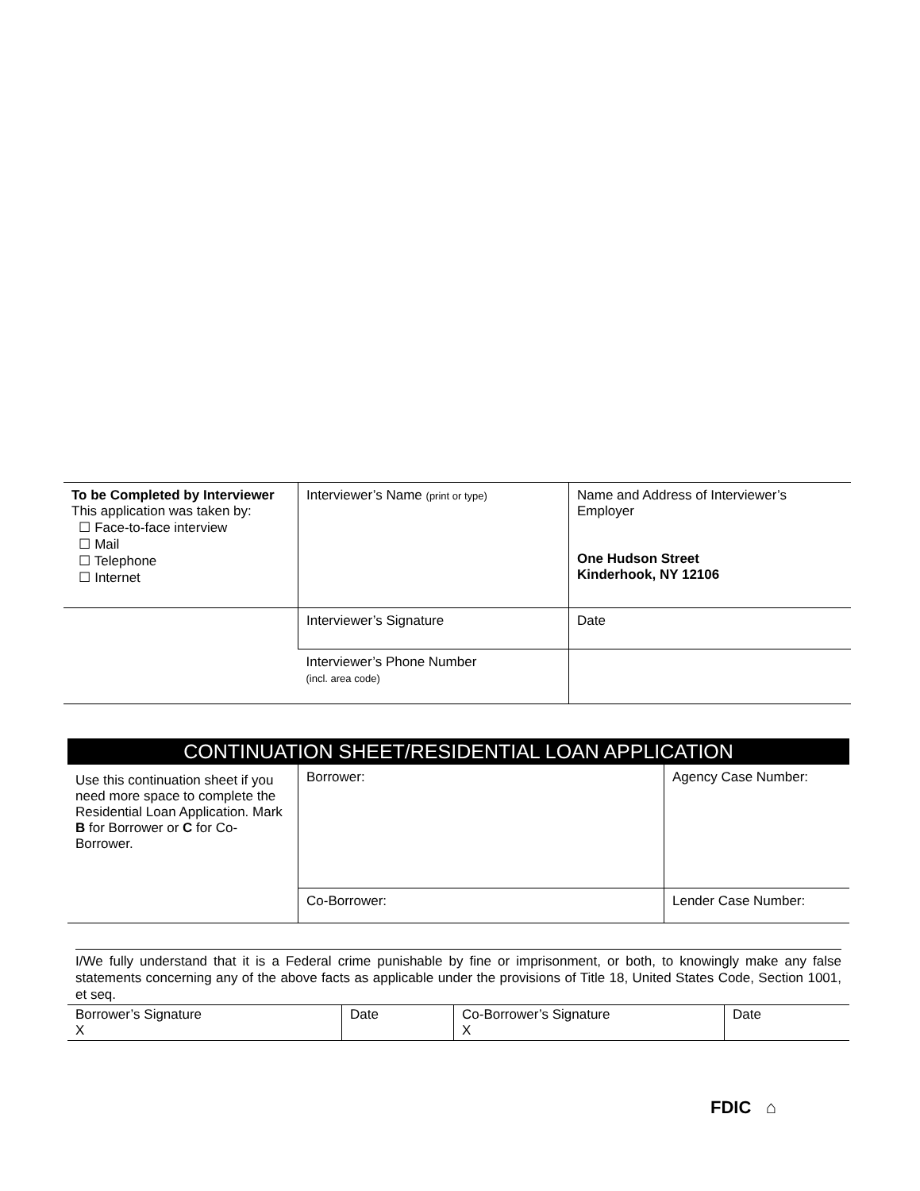| To be Completed by Interviewer This application was taken by: ☐ Face-to-face interview ☐ Mail ☐ Telephone ☐ Internet | Interviewer’s Name (print or type) | Name and Address of Interviewer’s Employer One Hudson Street Kinderhook, NY 12106 |
| | Interviewer’s Signature | Date |
| | Interviewer’s Phone Number (incl. area code) | |
| CONTINUATION SHEET/RESIDENTIAL LOAN APPLICATION | | |
| Use this continuation sheet if you need more space to complete the Residential Loan Application. Mark B for Borrower or C for Co-Borrower. | Borrower: | Agency Case Number: |
| | Co-Borrower: | Lender Case Number: |
I/We fully understand that it is a Federal crime punishable by fine or imprisonment, or both, to knowingly make any false statements concerning any of the above facts as applicable under the provisions of Title 18, United States Code, Section 1001, et seq.
| Borrower’s Signature X | Date | Co-Borrower’s Signature X | Date |
FDIC ⌂